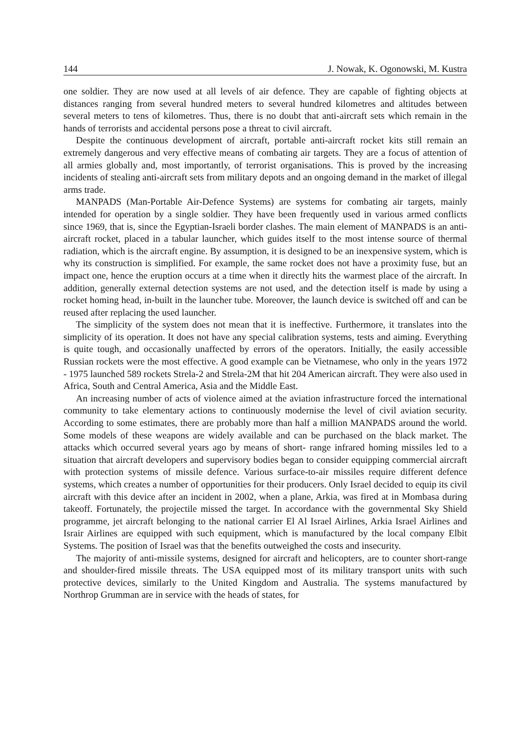144 J. Nowak, K. Ogonowski, M. Kustra
one soldier. They are now used at all levels of air defence. They are capable of fighting objects at distances ranging from several hundred meters to several hundred kilometres and altitudes between several meters to tens of kilometres. Thus, there is no doubt that anti-aircraft sets which remain in the hands of terrorists and accidental persons pose a threat to civil aircraft.
Despite the continuous development of aircraft, portable anti-aircraft rocket kits still remain an extremely dangerous and very effective means of combating air targets. They are a focus of attention of all armies globally and, most importantly, of terrorist organisations. This is proved by the increasing incidents of stealing anti-aircraft sets from military depots and an ongoing demand in the market of illegal arms trade.
MANPADS (Man-Portable Air-Defence Systems) are systems for combating air targets, mainly intended for operation by a single soldier. They have been frequently used in various armed conflicts since 1969, that is, since the Egyptian-Israeli border clashes. The main element of MANPADS is an anti-aircraft rocket, placed in a tabular launcher, which guides itself to the most intense source of thermal radiation, which is the aircraft engine. By assumption, it is designed to be an inexpensive system, which is why its construction is simplified. For example, the same rocket does not have a proximity fuse, but an impact one, hence the eruption occurs at a time when it directly hits the warmest place of the aircraft. In addition, generally external detection systems are not used, and the detection itself is made by using a rocket homing head, in-built in the launcher tube. Moreover, the launch device is switched off and can be reused after replacing the used launcher.
The simplicity of the system does not mean that it is ineffective. Furthermore, it translates into the simplicity of its operation. It does not have any special calibration systems, tests and aiming. Everything is quite tough, and occasionally unaffected by errors of the operators. Initially, the easily accessible Russian rockets were the most effective. A good example can be Vietnamese, who only in the years 1972 - 1975 launched 589 rockets Strela-2 and Strela-2M that hit 204 American aircraft. They were also used in Africa, South and Central America, Asia and the Middle East.
An increasing number of acts of violence aimed at the aviation infrastructure forced the international community to take elementary actions to continuously modernise the level of civil aviation security. According to some estimates, there are probably more than half a million MANPADS around the world. Some models of these weapons are widely available and can be purchased on the black market. The attacks which occurred several years ago by means of short- range infrared homing missiles led to a situation that aircraft developers and supervisory bodies began to consider equipping commercial aircraft with protection systems of missile defence. Various surface-to-air missiles require different defence systems, which creates a number of opportunities for their producers. Only Israel decided to equip its civil aircraft with this device after an incident in 2002, when a plane, Arkia, was fired at in Mombasa during takeoff. Fortunately, the projectile missed the target. In accordance with the governmental Sky Shield programme, jet aircraft belonging to the national carrier El Al Israel Airlines, Arkia Israel Airlines and Israir Airlines are equipped with such equipment, which is manufactured by the local company Elbit Systems. The position of Israel was that the benefits outweighed the costs and insecurity.
The majority of anti-missile systems, designed for aircraft and helicopters, are to counter short-range and shoulder-fired missile threats. The USA equipped most of its military transport units with such protective devices, similarly to the United Kingdom and Australia. The systems manufactured by Northrop Grumman are in service with the heads of states, for